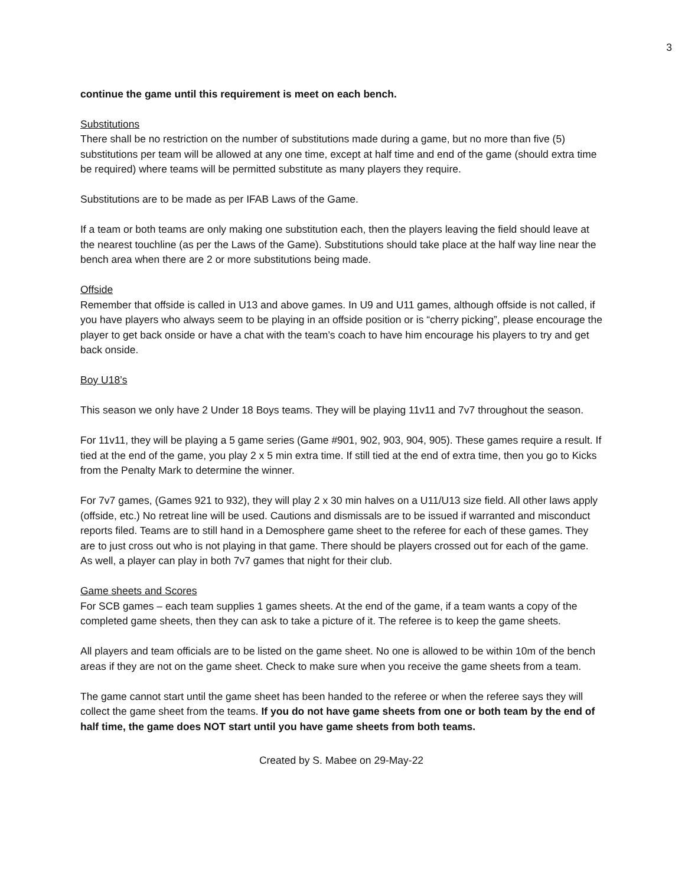3
continue the game until this requirement is meet on each bench.
Substitutions
There shall be no restriction on the number of substitutions made during a game, but no more than five (5) substitutions per team will be allowed at any one time, except at half time and end of the game (should extra time be required) where teams will be permitted substitute as many players they require.
Substitutions are to be made as per IFAB Laws of the Game.
If a team or both teams are only making one substitution each, then the players leaving the field should leave at the nearest touchline (as per the Laws of the Game). Substitutions should take place at the half way line near the bench area when there are 2 or more substitutions being made.
Offside
Remember that offside is called in U13 and above games. In U9 and U11 games, although offside is not called, if you have players who always seem to be playing in an offside position or is “cherry picking”, please encourage the player to get back onside or have a chat with the team’s coach to have him encourage his players to try and get back onside.
Boy U18’s
This season we only have 2 Under 18 Boys teams. They will be playing 11v11 and 7v7 throughout the season.
For 11v11, they will be playing a 5 game series (Game #901, 902, 903, 904, 905). These games require a result. If tied at the end of the game, you play 2 x 5 min extra time. If still tied at the end of extra time, then you go to Kicks from the Penalty Mark to determine the winner.
For 7v7 games, (Games 921 to 932), they will play 2 x 30 min halves on a U11/U13 size field. All other laws apply (offside, etc.) No retreat line will be used. Cautions and dismissals are to be issued if warranted and misconduct reports filed. Teams are to still hand in a Demosphere game sheet to the referee for each of these games. They are to just cross out who is not playing in that game. There should be players crossed out for each of the game. As well, a player can play in both 7v7 games that night for their club.
Game sheets and Scores
For SCB games – each team supplies 1 games sheets. At the end of the game, if a team wants a copy of the completed game sheets, then they can ask to take a picture of it. The referee is to keep the game sheets.
All players and team officials are to be listed on the game sheet. No one is allowed to be within 10m of the bench areas if they are not on the game sheet. Check to make sure when you receive the game sheets from a team.
The game cannot start until the game sheet has been handed to the referee or when the referee says they will collect the game sheet from the teams. If you do not have game sheets from one or both team by the end of half time, the game does NOT start until you have game sheets from both teams.
Created by S. Mabee on 29-May-22